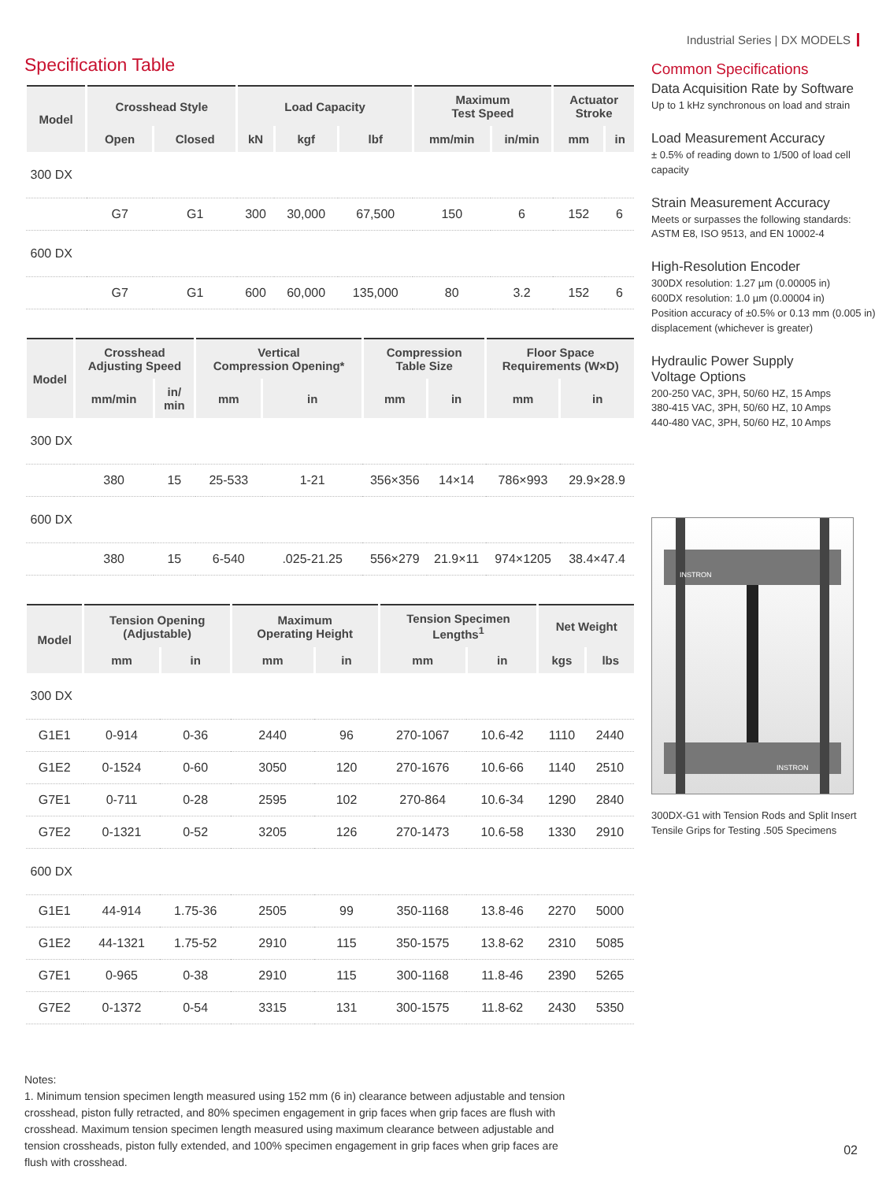Industrial Series | DX MODELS
Specification Table
| Model | Crosshead Style | | Load Capacity | | | Maximum Test Speed | | Actuator Stroke | |
| --- | --- | --- | --- | --- | --- | --- | --- | --- | --- |
| | Open | Closed | kN | kgf | lbf | mm/min | in/min | mm | in |
| 300 DX | | | | | | | | | |
| | G7 | G1 | 300 | 30,000 | 67,500 | 150 | 6 | 152 | 6 |
| 600 DX | | | | | | | | | |
| | G7 | G1 | 600 | 60,000 | 135,000 | 80 | 3.2 | 152 | 6 |
| Model | Crosshead Adjusting Speed | | Vertical Compression Opening* | | Compression Table Size | | Floor Space Requirements (W×D) | |
| --- | --- | --- | --- | --- | --- | --- | --- | --- |
| | mm/min | in/ min | mm | in | mm | in | mm | in |
| 300 DX | | | | | | | | |
| | 380 | 15 | 25-533 | 1-21 | 356×356 | 14×14 | 786×993 | 29.9×28.9 |
| 600 DX | | | | | | | | |
| | 380 | 15 | 6-540 | .025-21.25 | 556×279 | 21.9×11 | 974×1205 | 38.4×47.4 |
| Model | Tension Opening (Adjustable) | | Maximum Operating Height | | Tension Specimen Lengths<sup>1</sup> | | Net Weight | |
| --- | --- | --- | --- | --- | --- | --- | --- | --- |
| | mm | in | mm | in | mm | in | kgs | lbs |
| 300 DX | | | | | | | | |
| G1E1 | 0-914 | 0-36 | 2440 | 96 | 270-1067 | 10.6-42 | 1110 | 2440 |
| G1E2 | 0-1524 | 0-60 | 3050 | 120 | 270-1676 | 10.6-66 | 1140 | 2510 |
| G7E1 | 0-711 | 0-28 | 2595 | 102 | 270-864 | 10.6-34 | 1290 | 2840 |
| G7E2 | 0-1321 | 0-52 | 3205 | 126 | 270-1473 | 10.6-58 | 1330 | 2910 |
| 600 DX | | | | | | | | |
| G1E1 | 44-914 | 1.75-36 | 2505 | 99 | 350-1168 | 13.8-46 | 2270 | 5000 |
| G1E2 | 44-1321 | 1.75-52 | 2910 | 115 | 350-1575 | 13.8-62 | 2310 | 5085 |
| G7E1 | 0-965 | 0-38 | 2910 | 115 | 300-1168 | 11.8-46 | 2390 | 5265 |
| G7E2 | 0-1372 | 0-54 | 3315 | 131 | 300-1575 | 11.8-62 | 2430 | 5350 |
Notes:
1. Minimum tension specimen length measured using 152 mm (6 in) clearance between adjustable and tension crosshead, piston fully retracted, and 80% specimen engagement in grip faces when grip faces are flush with crosshead. Maximum tension specimen length measured using maximum clearance between adjustable and tension crossheads, piston fully extended, and 100% specimen engagement in grip faces when grip faces are flush with crosshead.
Common Specifications
Data Acquisition Rate by Software
Up to 1 kHz synchronous on load and strain
Load Measurement Accuracy
± 0.5% of reading down to 1/500 of load cell capacity
Strain Measurement Accuracy
Meets or surpasses the following standards: ASTM E8, ISO 9513, and EN 10002-4
High-Resolution Encoder
300DX resolution: 1.27 µm (0.00005 in)
600DX resolution: 1.0 µm (0.00004 in)
Position accuracy of ±0.5% or 0.13 mm (0.005 in) displacement (whichever is greater)
Hydraulic Power Supply
Voltage Options
200-250 VAC, 3PH, 50/60 HZ, 15 Amps
380-415 VAC, 3PH, 50/60 HZ, 10 Amps
440-480 VAC, 3PH, 50/60 HZ, 10 Amps
INSTRON
INSTRON
300DX-G1 with Tension Rods and Split Insert Tensile Grips for Testing .505 Specimens
02